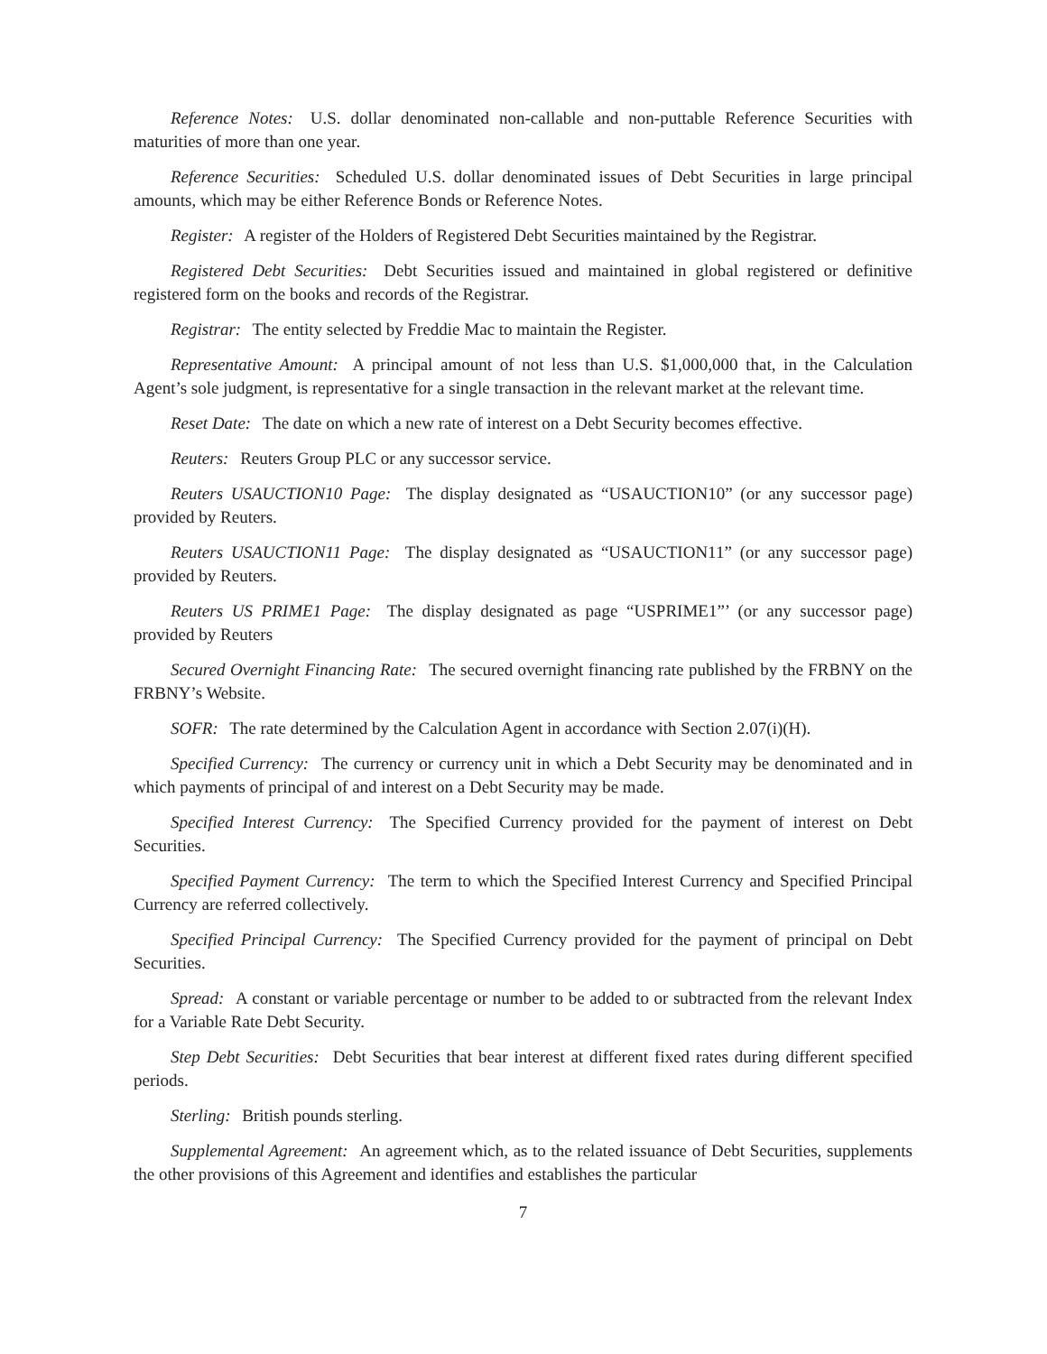Reference Notes: U.S. dollar denominated non-callable and non-puttable Reference Securities with maturities of more than one year.
Reference Securities: Scheduled U.S. dollar denominated issues of Debt Securities in large principal amounts, which may be either Reference Bonds or Reference Notes.
Register: A register of the Holders of Registered Debt Securities maintained by the Registrar.
Registered Debt Securities: Debt Securities issued and maintained in global registered or definitive registered form on the books and records of the Registrar.
Registrar: The entity selected by Freddie Mac to maintain the Register.
Representative Amount: A principal amount of not less than U.S. $1,000,000 that, in the Calculation Agent’s sole judgment, is representative for a single transaction in the relevant market at the relevant time.
Reset Date: The date on which a new rate of interest on a Debt Security becomes effective.
Reuters: Reuters Group PLC or any successor service.
Reuters USAUCTION10 Page: The display designated as “USAUCTION10” (or any successor page) provided by Reuters.
Reuters USAUCTION11 Page: The display designated as “USAUCTION11” (or any successor page) provided by Reuters.
Reuters US PRIME1 Page: The display designated as page “USPRIME1”’ (or any successor page) provided by Reuters
Secured Overnight Financing Rate: The secured overnight financing rate published by the FRBNY on the FRBNY’s Website.
SOFR: The rate determined by the Calculation Agent in accordance with Section 2.07(i)(H).
Specified Currency: The currency or currency unit in which a Debt Security may be denominated and in which payments of principal of and interest on a Debt Security may be made.
Specified Interest Currency: The Specified Currency provided for the payment of interest on Debt Securities.
Specified Payment Currency: The term to which the Specified Interest Currency and Specified Principal Currency are referred collectively.
Specified Principal Currency: The Specified Currency provided for the payment of principal on Debt Securities.
Spread: A constant or variable percentage or number to be added to or subtracted from the relevant Index for a Variable Rate Debt Security.
Step Debt Securities: Debt Securities that bear interest at different fixed rates during different specified periods.
Sterling: British pounds sterling.
Supplemental Agreement: An agreement which, as to the related issuance of Debt Securities, supplements the other provisions of this Agreement and identifies and establishes the particular
7